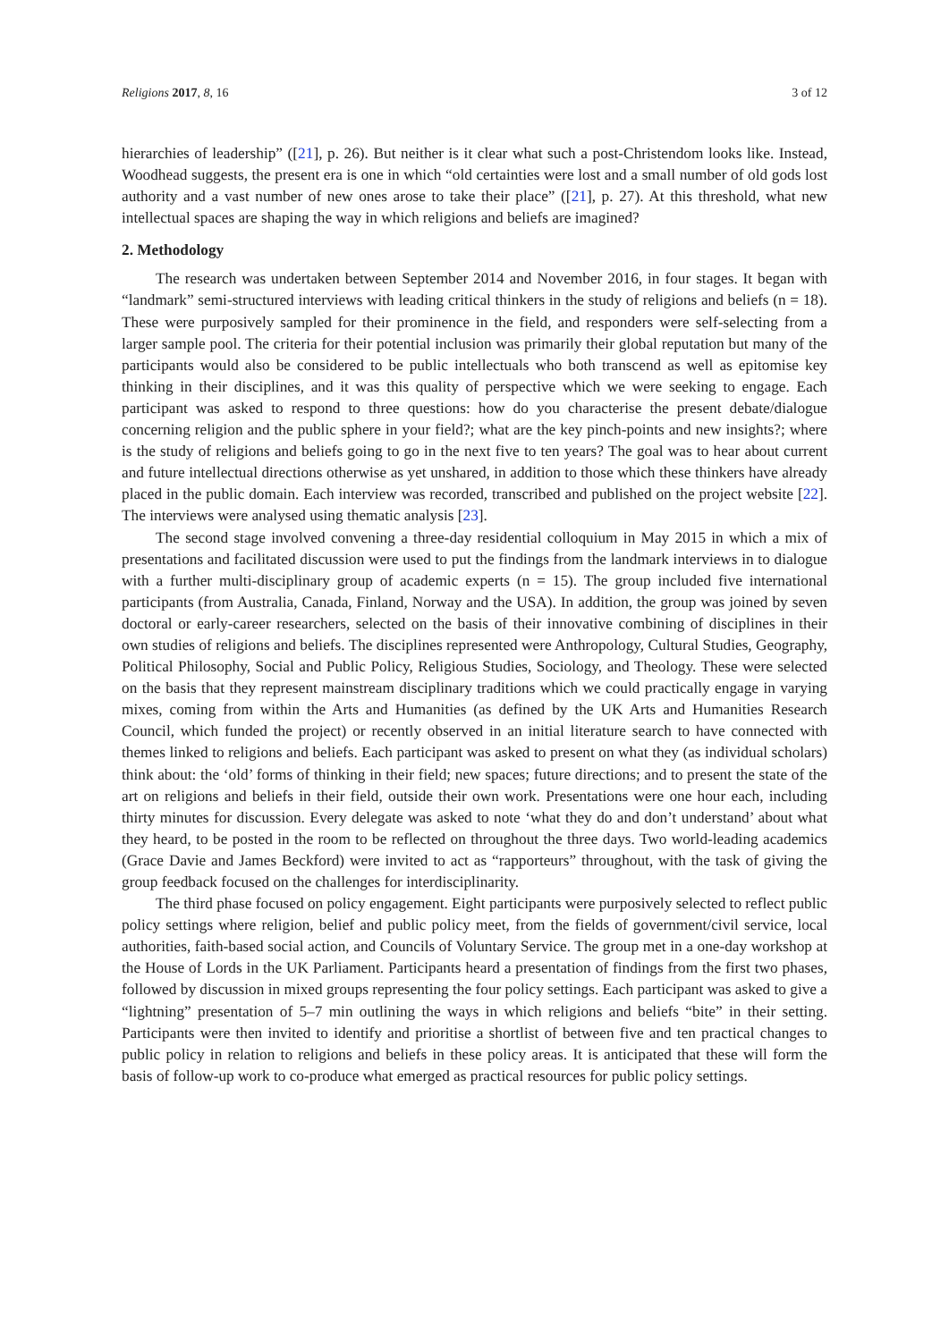Religions 2017, 8, 16 3 of 12
hierarchies of leadership” ([21], p. 26). But neither is it clear what such a post-Christendom looks like. Instead, Woodhead suggests, the present era is one in which “old certainties were lost and a small number of old gods lost authority and a vast number of new ones arose to take their place” ([21], p. 27). At this threshold, what new intellectual spaces are shaping the way in which religions and beliefs are imagined?
2. Methodology
The research was undertaken between September 2014 and November 2016, in four stages. It began with “landmark” semi-structured interviews with leading critical thinkers in the study of religions and beliefs (n = 18). These were purposively sampled for their prominence in the field, and responders were self-selecting from a larger sample pool. The criteria for their potential inclusion was primarily their global reputation but many of the participants would also be considered to be public intellectuals who both transcend as well as epitomise key thinking in their disciplines, and it was this quality of perspective which we were seeking to engage. Each participant was asked to respond to three questions: how do you characterise the present debate/dialogue concerning religion and the public sphere in your field?; what are the key pinch-points and new insights?; where is the study of religions and beliefs going to go in the next five to ten years? The goal was to hear about current and future intellectual directions otherwise as yet unshared, in addition to those which these thinkers have already placed in the public domain. Each interview was recorded, transcribed and published on the project website [22]. The interviews were analysed using thematic analysis [23].
The second stage involved convening a three-day residential colloquium in May 2015 in which a mix of presentations and facilitated discussion were used to put the findings from the landmark interviews in to dialogue with a further multi-disciplinary group of academic experts (n = 15). The group included five international participants (from Australia, Canada, Finland, Norway and the USA). In addition, the group was joined by seven doctoral or early-career researchers, selected on the basis of their innovative combining of disciplines in their own studies of religions and beliefs. The disciplines represented were Anthropology, Cultural Studies, Geography, Political Philosophy, Social and Public Policy, Religious Studies, Sociology, and Theology. These were selected on the basis that they represent mainstream disciplinary traditions which we could practically engage in varying mixes, coming from within the Arts and Humanities (as defined by the UK Arts and Humanities Research Council, which funded the project) or recently observed in an initial literature search to have connected with themes linked to religions and beliefs. Each participant was asked to present on what they (as individual scholars) think about: the ‘old’ forms of thinking in their field; new spaces; future directions; and to present the state of the art on religions and beliefs in their field, outside their own work. Presentations were one hour each, including thirty minutes for discussion. Every delegate was asked to note ‘what they do and don’t understand’ about what they heard, to be posted in the room to be reflected on throughout the three days. Two world-leading academics (Grace Davie and James Beckford) were invited to act as “rapporteurs” throughout, with the task of giving the group feedback focused on the challenges for interdisciplinarity.
The third phase focused on policy engagement. Eight participants were purposively selected to reflect public policy settings where religion, belief and public policy meet, from the fields of government/civil service, local authorities, faith-based social action, and Councils of Voluntary Service. The group met in a one-day workshop at the House of Lords in the UK Parliament. Participants heard a presentation of findings from the first two phases, followed by discussion in mixed groups representing the four policy settings. Each participant was asked to give a “lightning” presentation of 5–7 min outlining the ways in which religions and beliefs “bite” in their setting. Participants were then invited to identify and prioritise a shortlist of between five and ten practical changes to public policy in relation to religions and beliefs in these policy areas. It is anticipated that these will form the basis of follow-up work to co-produce what emerged as practical resources for public policy settings.